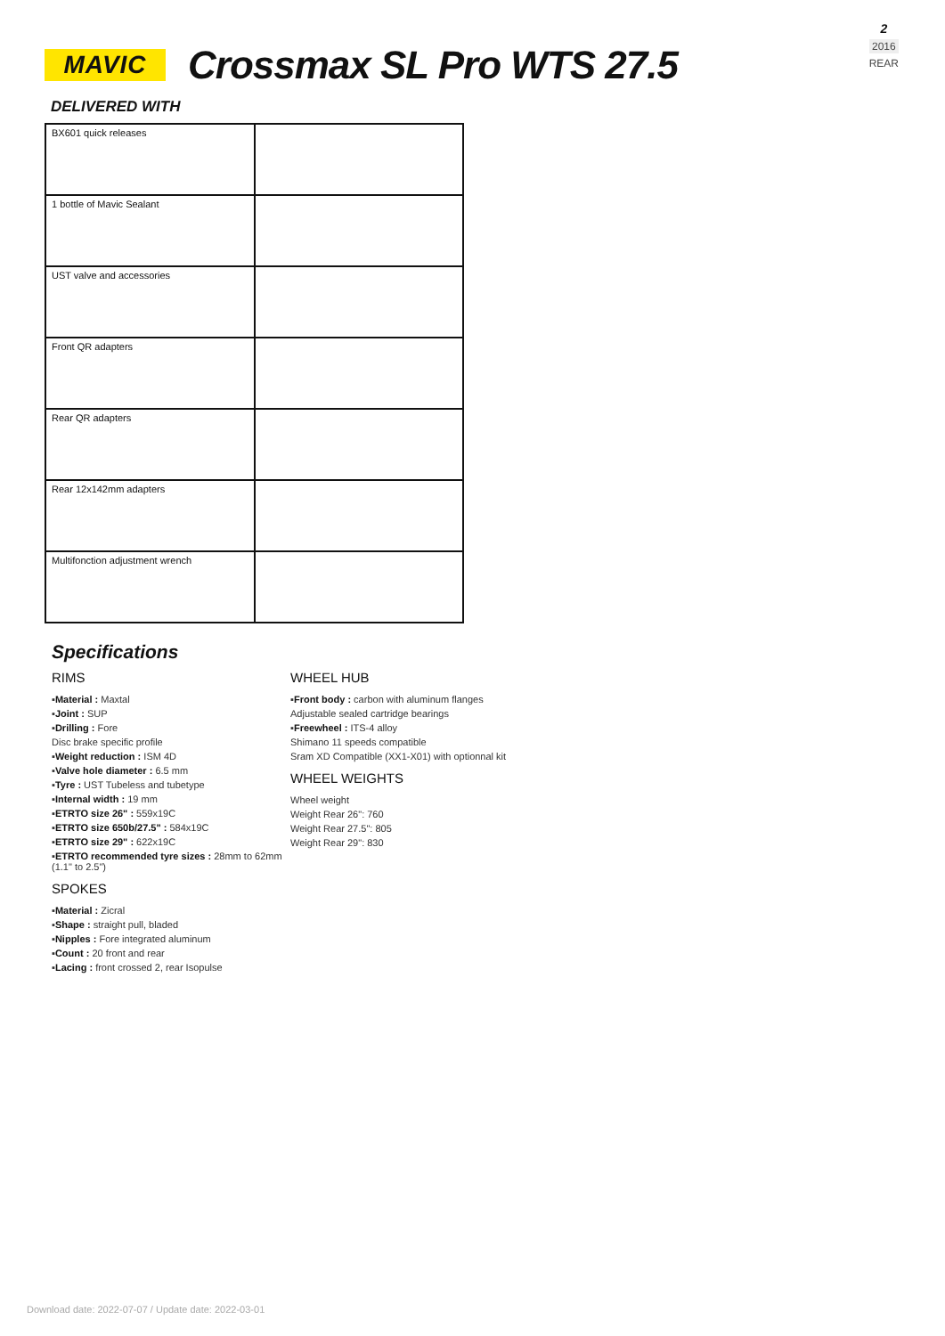2
2016
REAR
MAVIC
Crossmax SL Pro WTS 27.5
DELIVERED WITH
| BX601 quick releases | |
| 1 bottle of Mavic Sealant | |
| UST valve and accessories | |
| Front QR adapters | |
| Rear QR adapters | |
| Rear 12x142mm adapters | |
| Multifonction adjustment wrench | |
Specifications
RIMS
▪Material : Maxtal
▪Joint : SUP
▪Drilling : Fore
Disc brake specific profile
▪Weight reduction : ISM 4D
▪Valve hole diameter : 6.5 mm
▪Tyre : UST Tubeless and tubetype
▪Internal width : 19 mm
▪ETRTO size 26" : 559x19C
▪ETRTO size 650b/27.5" : 584x19C
▪ETRTO size 29" : 622x19C
▪ETRTO recommended tyre sizes : 28mm to 62mm (1.1" to 2.5")
SPOKES
▪Material : Zicral
▪Shape : straight pull, bladed
▪Nipples : Fore integrated aluminum
▪Count : 20 front and rear
▪Lacing : front crossed 2, rear Isopulse
WHEEL HUB
▪Front body : carbon with aluminum flanges
Adjustable sealed cartridge bearings
▪Freewheel : ITS-4 alloy
Shimano 11 speeds compatible
Sram XD Compatible (XX1-X01) with optionnal kit
WHEEL WEIGHTS
Wheel weight
Weight Rear 26": 760
Weight Rear 27.5": 805
Weight Rear 29": 830
Download date: 2022-07-07 / Update date: 2022-03-01